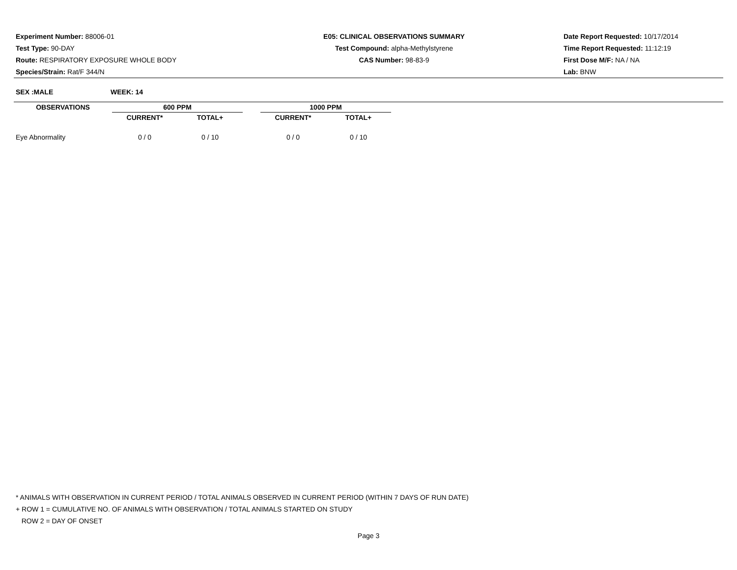Experiment Number: 88006-01
Test Type: 90-DAY
Route: RESPIRATORY EXPOSURE WHOLE BODY
Species/Strain: Rat/F 344/N
E05: CLINICAL OBSERVATIONS SUMMARY
Test Compound: alpha-Methylstyrene
CAS Number: 98-83-9
Date Report Requested: 10/17/2014
Time Report Requested: 11:12:19
First Dose M/F: NA / NA
Lab: BNW
SEX :MALE WEEK: 14
| OBSERVATIONS | 600 PPM | | | 1000 PPM | |
| --- | --- | --- | --- | --- | --- |
| | CURRENT* | TOTAL+ | | CURRENT* | TOTAL+ |
| Eye Abnormality | 0 / 0 | 0 / 10 | | 0 / 0 | 0 / 10 |
* ANIMALS WITH OBSERVATION IN CURRENT PERIOD / TOTAL ANIMALS OBSERVED IN CURRENT PERIOD (WITHIN 7 DAYS OF RUN DATE)
+ ROW 1 = CUMULATIVE NO. OF ANIMALS WITH OBSERVATION / TOTAL ANIMALS STARTED ON STUDY
ROW 2 = DAY OF ONSET
Page 3